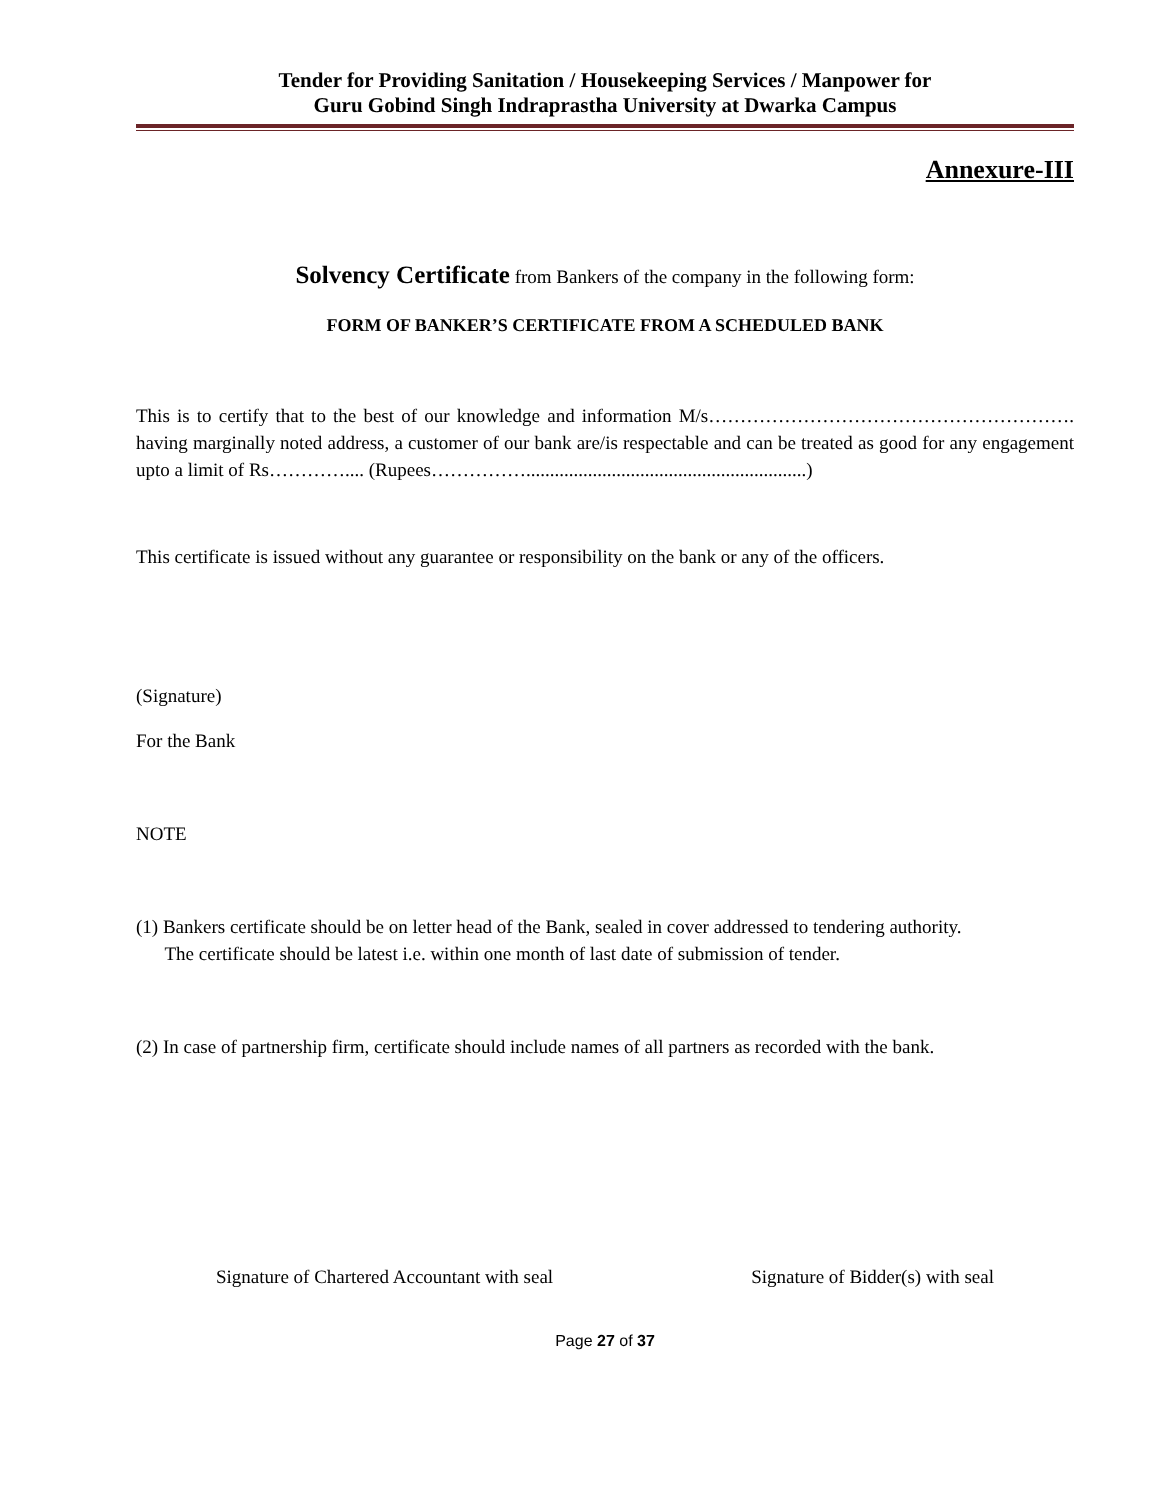Tender for Providing Sanitation / Housekeeping Services / Manpower for
Guru Gobind Singh Indraprastha University at Dwarka Campus
Annexure-III
Solvency Certificate from Bankers of the company in the following form:
FORM OF BANKER’S CERTIFICATE FROM A SCHEDULED BANK
This is to certify that to the best of our knowledge and information M/s…………………………………………………. having marginally noted address, a customer of our bank are/is respectable and can be treated as good for any engagement upto a limit of Rs………….... (Rupees……………...........................................................)
This certificate is issued without any guarantee or responsibility on the bank or any of the officers.
(Signature)
For the Bank
NOTE
(1) Bankers certificate should be on letter head of the Bank, sealed in cover addressed to tendering authority.
The certificate should be latest i.e. within one month of last date of submission of tender.
(2) In case of partnership firm, certificate should include names of all partners as recorded with the bank.
Signature of Chartered Accountant with seal Signature of Bidder(s) with seal
Page 27 of 37